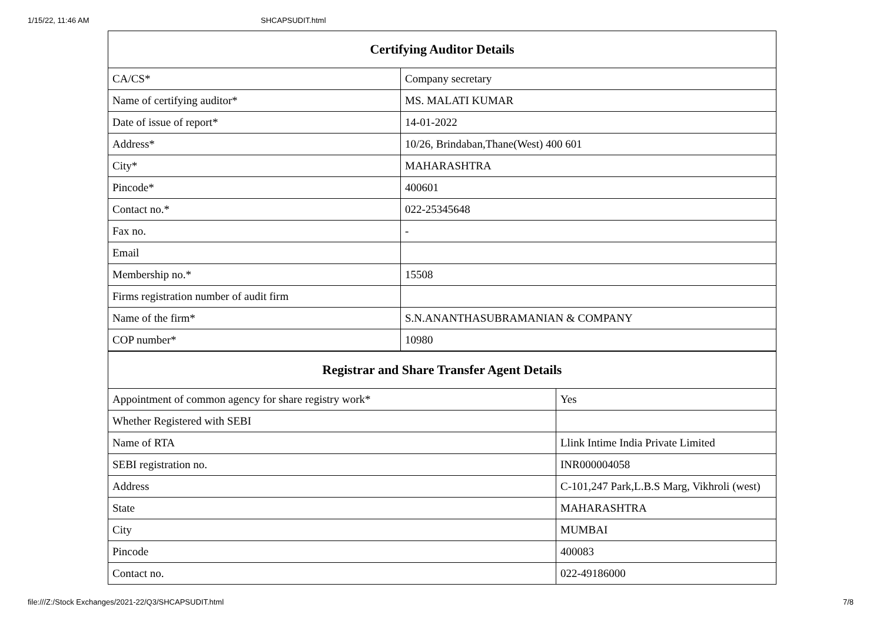1/15/22, 11:46 AM SHCAPSUDIT.html
| Certifying Auditor Details | |
| --- | --- |
| CA/CS* | Company secretary |
| Name of certifying auditor* | MS. MALATI KUMAR |
| Date of issue of report* | 14-01-2022 |
| Address* | 10/26, Brindaban,Thane(West) 400 601 |
| City* | MAHARASHTRA |
| Pincode* | 400601 |
| Contact no.* | 022-25345648 |
| Fax no. | - |
| Email | |
| Membership no.* | 15508 |
| Firms registration number of audit firm | |
| Name of the firm* | S.N.ANANTHASUBRAMANIAN & COMPANY |
| COP number* | 10980 |
| Registrar and Share Transfer Agent Details | |
| --- | --- |
| Appointment of common agency for share registry work* | Yes |
| Whether Registered with SEBI | |
| Name of RTA | Llink Intime India Private Limited |
| SEBI registration no. | INR000004058 |
| Address | C-101,247 Park,L.B.S Marg, Vikhroli (west) |
| State | MAHARASHTRA |
| City | MUMBAI |
| Pincode | 400083 |
| Contact no. | 022-49186000 |
file:///Z:/Stock Exchanges/2021-22/Q3/SHCAPSUDIT.html 7/8